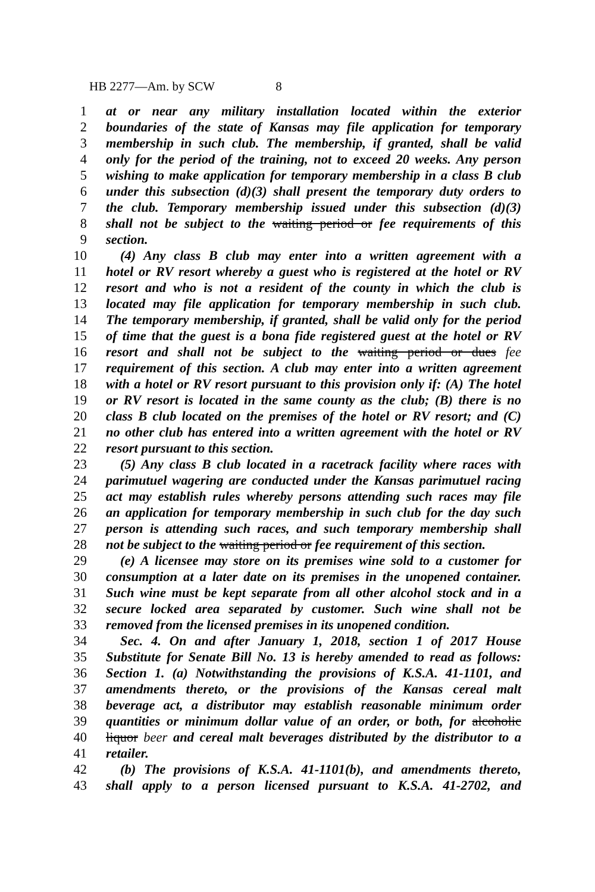HB 2277—Am. by SCW 8
1 at or near any military installation located within the exterior
2 boundaries of the state of Kansas may file application for temporary
3 membership in such club. The membership, if granted, shall be valid
4 only for the period of the training, not to exceed 20 weeks. Any person
5 wishing to make application for temporary membership in a class B club
6 under this subsection (d)(3) shall present the temporary duty orders to
7 the club. Temporary membership issued under this subsection (d)(3)
8 shall not be subject to the waiting period or fee requirements of this
9 section.
10 (4) Any class B club may enter into a written agreement with a
11 hotel or RV resort whereby a guest who is registered at the hotel or RV
12 resort and who is not a resident of the county in which the club is
13 located may file application for temporary membership in such club.
14 The temporary membership, if granted, shall be valid only for the period
15 of time that the guest is a bona fide registered guest at the hotel or RV
16 resort and shall not be subject to the waiting period or dues fee
17 requirement of this section. A club may enter into a written agreement
18 with a hotel or RV resort pursuant to this provision only if: (A) The hotel
19 or RV resort is located in the same county as the club; (B) there is no
20 class B club located on the premises of the hotel or RV resort; and (C)
21 no other club has entered into a written agreement with the hotel or RV
22 resort pursuant to this section.
23 (5) Any class B club located in a racetrack facility where races with
24 parimutuel wagering are conducted under the Kansas parimutuel racing
25 act may establish rules whereby persons attending such races may file
26 an application for temporary membership in such club for the day such
27 person is attending such races, and such temporary membership shall
28 not be subject to the waiting period or fee requirement of this section.
29 (e) A licensee may store on its premises wine sold to a customer for
30 consumption at a later date on its premises in the unopened container.
31 Such wine must be kept separate from all other alcohol stock and in a
32 secure locked area separated by customer. Such wine shall not be
33 removed from the licensed premises in its unopened condition.
34 Sec. 4. On and after January 1, 2018, section 1 of 2017 House
35 Substitute for Senate Bill No. 13 is hereby amended to read as follows:
36 Section 1. (a) Notwithstanding the provisions of K.S.A. 41-1101, and
37 amendments thereto, or the provisions of the Kansas cereal malt
38 beverage act, a distributor may establish reasonable minimum order
39 quantities or minimum dollar value of an order, or both, for alcoholic
40 liquor beer and cereal malt beverages distributed by the distributor to a
41 retailer.
42 (b) The provisions of K.S.A. 41-1101(b), and amendments thereto,
43 shall apply to a person licensed pursuant to K.S.A. 41-2702, and